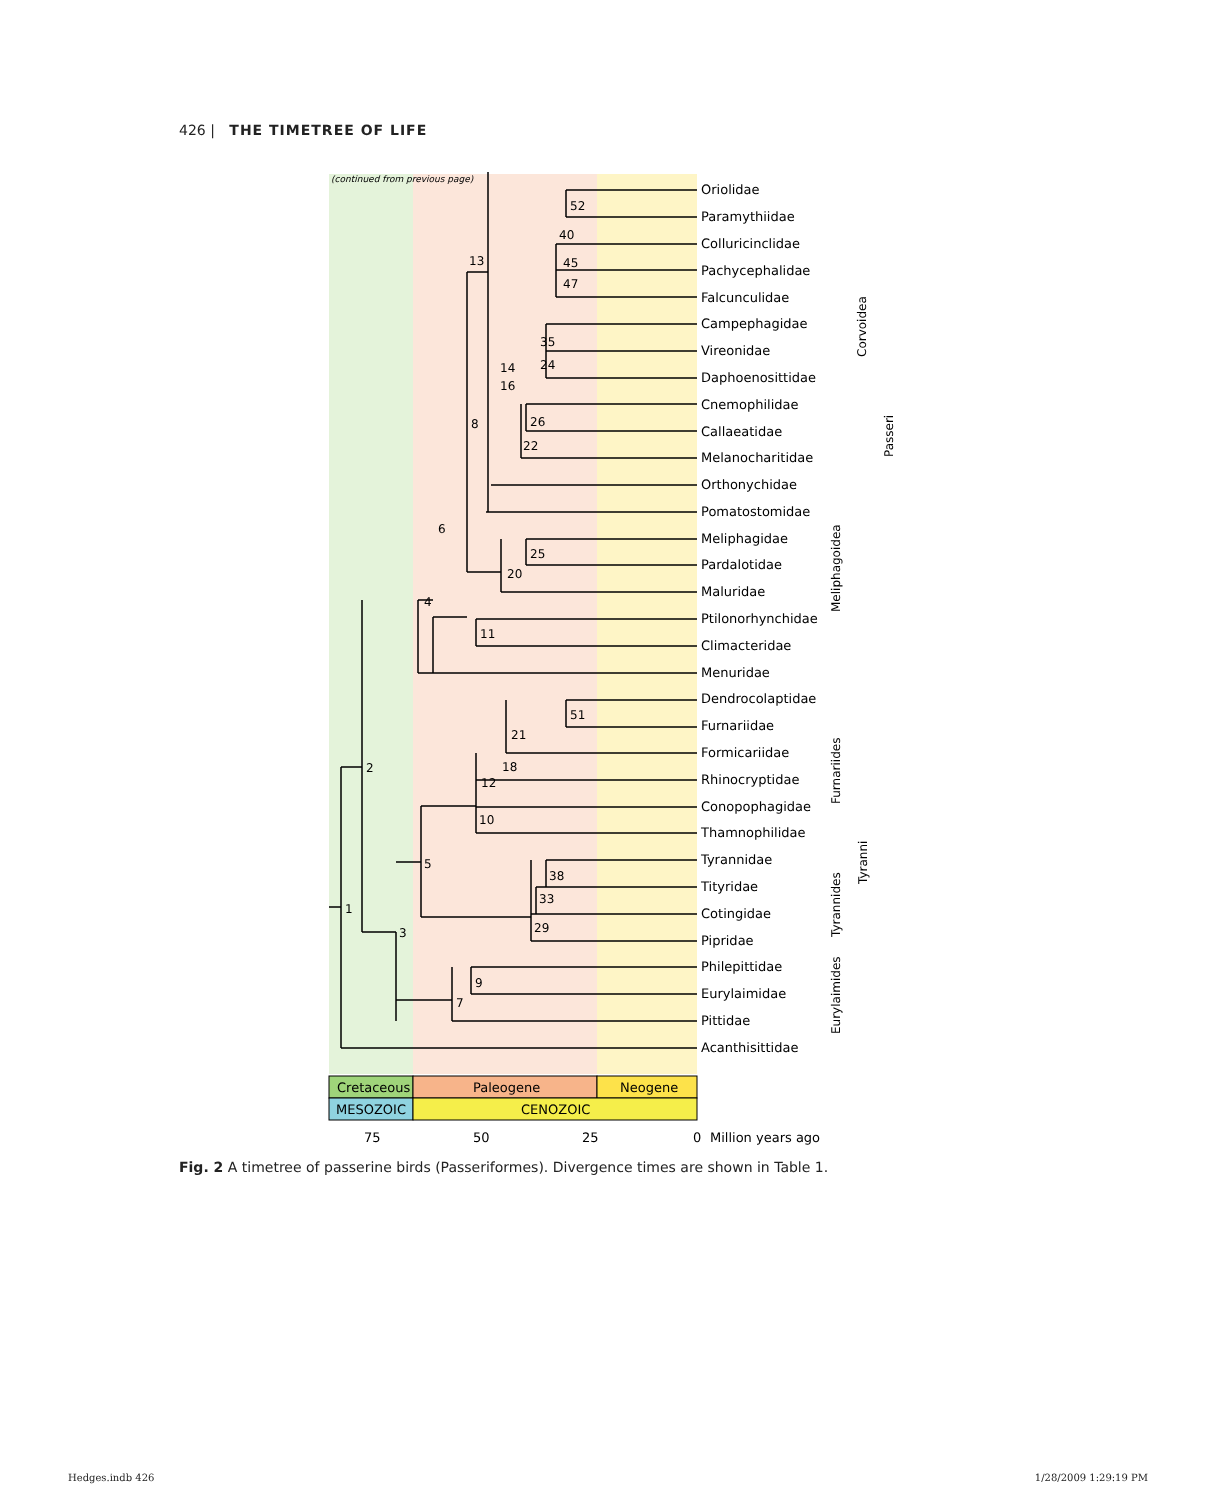426 | THE TIMETREE OF LIFE
(continued from previous page)
Oriolidae
Paramythiidae
Colluricinclidae
Pachycephalidae
Falcunculidae
Campephagidae
Vireonidae
Daphoenosittidae
Cnemophilidae
Callaeatidae
Melanocharitidae
Orthonychidae
Pomatostomidae
Meliphagidae
Pardalotidae
Maluridae
Ptilonorhynchidae
Climacteridae
Menuridae
Dendrocolaptidae
Furnariidae
Formicariidae
Rhinocryptidae
Conopophagidae
Thamnophilidae
Tyrannidae
Tityridae
Cotingidae
Pipridae
Philepittidae
Eurylaimidae
Pittidae
Acanthisittidae
52
40
45
47
35
24
13
14
16
26
22
8
25
20
6
4
11
51
21
18
12
10
38
33
29
5
9
7
2
3
1
Corvoidea
Passeri
Meliphagoidea
Furnariides
Tyrannides
Tyranni
Eurylaimides
Cretaceous
Paleogene
Neogene
MESOZOIC
CENOZOIC
75
50
25
0
Million years ago
Fig. 2 A timetree of passerine birds (Passeriformes). Divergence times are shown in Table 1.
Hedges.indb 426 1/28/2009 1:29:19 PM